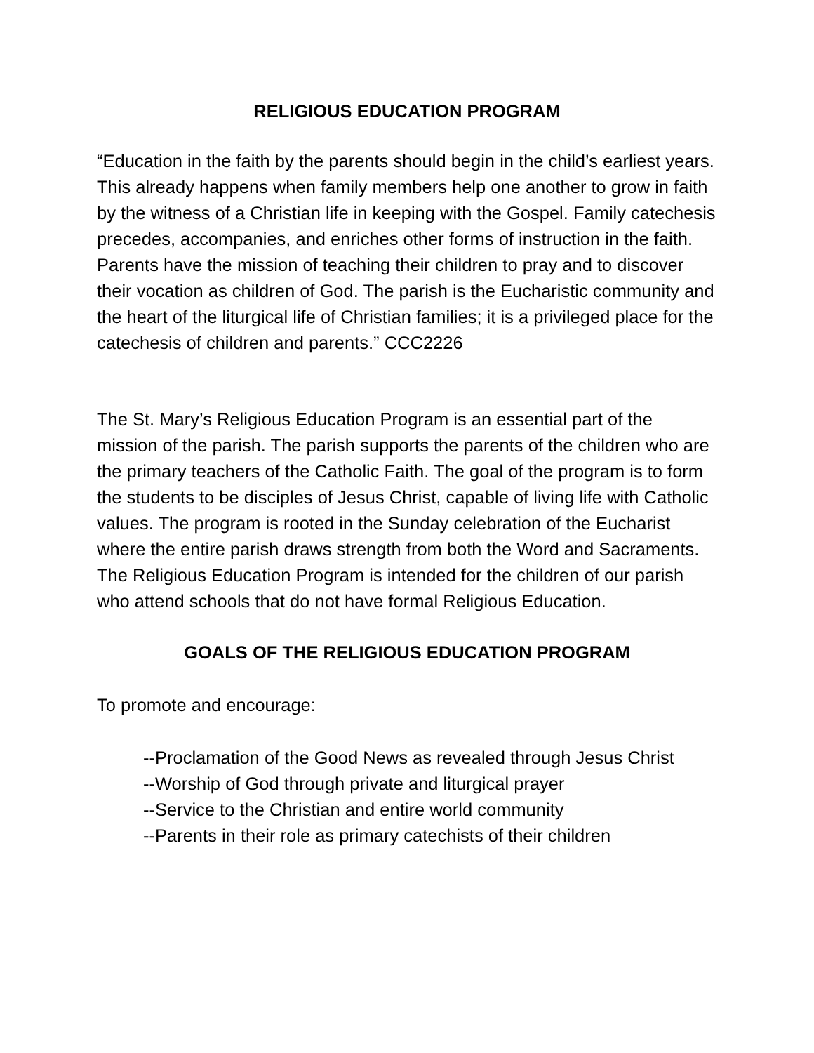RELIGIOUS EDUCATION PROGRAM
“Education in the faith by the parents should begin in the child’s earliest years. This already happens when family members help one another to grow in faith by the witness of a Christian life in keeping with the Gospel. Family catechesis precedes, accompanies, and enriches other forms of instruction in the faith. Parents have the mission of teaching their children to pray and to discover their vocation as children of God. The parish is the Eucharistic community and the heart of the liturgical life of Christian families; it is a privileged place for the catechesis of children and parents.” CCC2226
The St. Mary’s Religious Education Program is an essential part of the mission of the parish. The parish supports the parents of the children who are the primary teachers of the Catholic Faith. The goal of the program is to form the students to be disciples of Jesus Christ, capable of living life with Catholic values. The program is rooted in the Sunday celebration of the Eucharist where the entire parish draws strength from both the Word and Sacraments. The Religious Education Program is intended for the children of our parish who attend schools that do not have formal Religious Education.
GOALS OF THE RELIGIOUS EDUCATION PROGRAM
To promote and encourage:
--Proclamation of the Good News as revealed through Jesus Christ
--Worship of God through private and liturgical prayer
--Service to the Christian and entire world community
--Parents in their role as primary catechists of their children